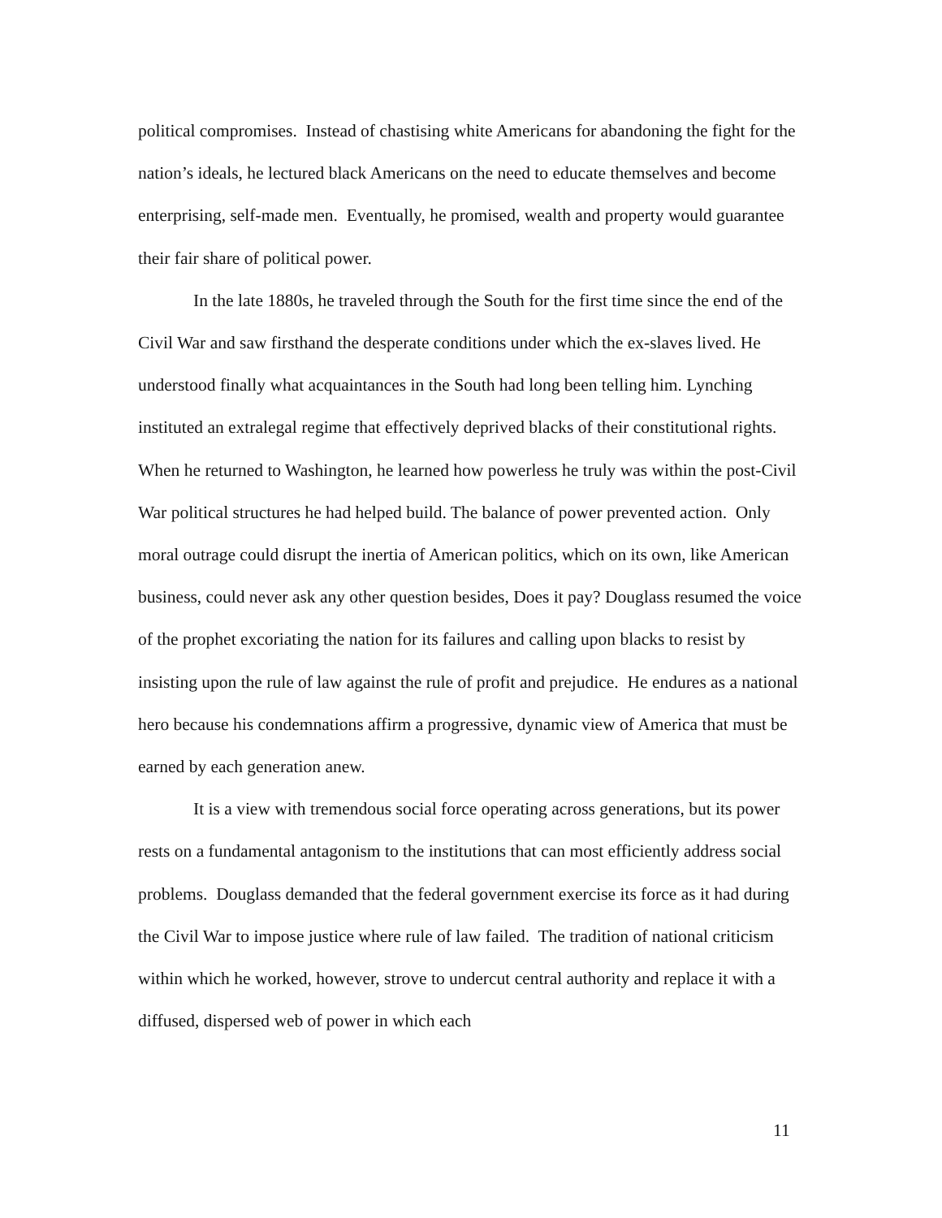political compromises. Instead of chastising white Americans for abandoning the fight for the nation’s ideals, he lectured black Americans on the need to educate themselves and become enterprising, self-made men. Eventually, he promised, wealth and property would guarantee their fair share of political power.
In the late 1880s, he traveled through the South for the first time since the end of the Civil War and saw firsthand the desperate conditions under which the ex-slaves lived. He understood finally what acquaintances in the South had long been telling him. Lynching instituted an extralegal regime that effectively deprived blacks of their constitutional rights. When he returned to Washington, he learned how powerless he truly was within the post-Civil War political structures he had helped build. The balance of power prevented action. Only moral outrage could disrupt the inertia of American politics, which on its own, like American business, could never ask any other question besides, Does it pay? Douglass resumed the voice of the prophet excoriating the nation for its failures and calling upon blacks to resist by insisting upon the rule of law against the rule of profit and prejudice. He endures as a national hero because his condemnations affirm a progressive, dynamic view of America that must be earned by each generation anew.
It is a view with tremendous social force operating across generations, but its power rests on a fundamental antagonism to the institutions that can most efficiently address social problems. Douglass demanded that the federal government exercise its force as it had during the Civil War to impose justice where rule of law failed. The tradition of national criticism within which he worked, however, strove to undercut central authority and replace it with a diffused, dispersed web of power in which each
11